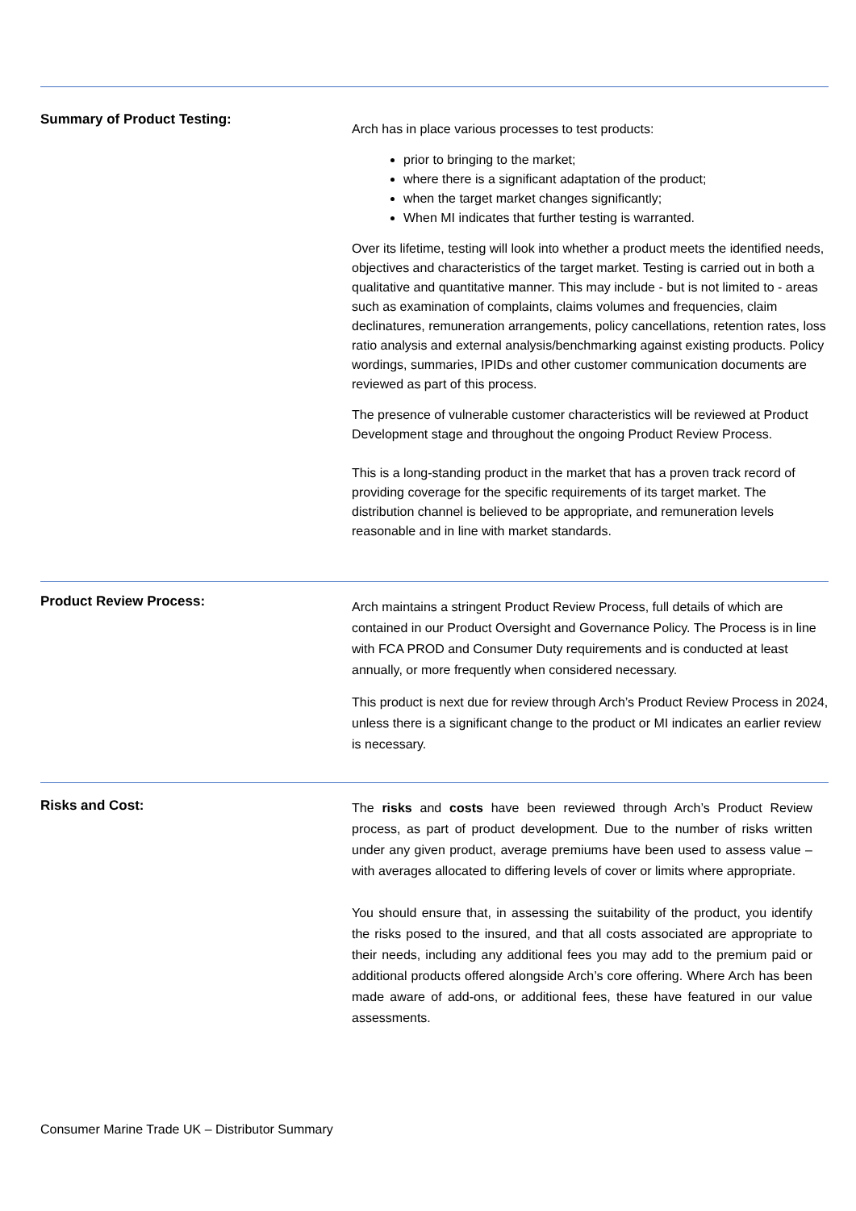Summary of Product Testing:
Arch has in place various processes to test products:
prior to bringing to the market;
where there is a significant adaptation of the product;
when the target market changes significantly;
When MI indicates that further testing is warranted.
Over its lifetime, testing will look into whether a product meets the identified needs, objectives and characteristics of the target market. Testing is carried out in both a qualitative and quantitative manner. This may include - but is not limited to - areas such as examination of complaints, claims volumes and frequencies, claim declinatures, remuneration arrangements, policy cancellations, retention rates, loss ratio analysis and external analysis/benchmarking against existing products. Policy wordings, summaries, IPIDs and other customer communication documents are reviewed as part of this process.
The presence of vulnerable customer characteristics will be reviewed at Product Development stage and throughout the ongoing Product Review Process.
This is a long-standing product in the market that has a proven track record of providing coverage for the specific requirements of its target market. The distribution channel is believed to be appropriate, and remuneration levels reasonable and in line with market standards.
Product Review Process:
Arch maintains a stringent Product Review Process, full details of which are contained in our Product Oversight and Governance Policy. The Process is in line with FCA PROD and Consumer Duty requirements and is conducted at least annually, or more frequently when considered necessary.
This product is next due for review through Arch’s Product Review Process in 2024, unless there is a significant change to the product or MI indicates an earlier review is necessary.
Risks and Cost:
The risks and costs have been reviewed through Arch’s Product Review process, as part of product development. Due to the number of risks written under any given product, average premiums have been used to assess value – with averages allocated to differing levels of cover or limits where appropriate.
You should ensure that, in assessing the suitability of the product, you identify the risks posed to the insured, and that all costs associated are appropriate to their needs, including any additional fees you may add to the premium paid or additional products offered alongside Arch’s core offering. Where Arch has been made aware of add-ons, or additional fees, these have featured in our value assessments.
Consumer Marine Trade UK – Distributor Summary